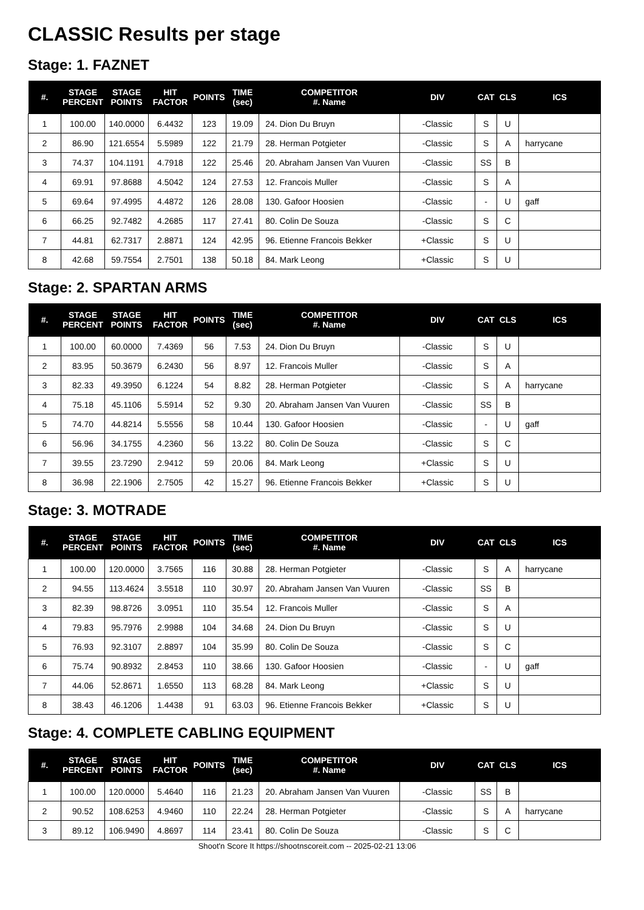CLASSIC Results per stage
Stage: 1. FAZNET
| #. | STAGE PERCENT | STAGE POINTS | HIT FACTOR | POINTS | TIME (sec) | COMPETITOR #. Name | DIV | CAT | CLS | ICS |
| --- | --- | --- | --- | --- | --- | --- | --- | --- | --- | --- |
| 1 | 100.00 | 140.0000 | 6.4432 | 123 | 19.09 | 24. Dion Du Bruyn | -Classic | S | U | |
| 2 | 86.90 | 121.6554 | 5.5989 | 122 | 21.79 | 28. Herman Potgieter | -Classic | S | A | harrycane |
| 3 | 74.37 | 104.1191 | 4.7918 | 122 | 25.46 | 20. Abraham Jansen Van Vuuren | -Classic | SS | B | |
| 4 | 69.91 | 97.8688 | 4.5042 | 124 | 27.53 | 12. Francois Muller | -Classic | S | A | |
| 5 | 69.64 | 97.4995 | 4.4872 | 126 | 28.08 | 130. Gafoor Hoosien | -Classic | - | U | gaff |
| 6 | 66.25 | 92.7482 | 4.2685 | 117 | 27.41 | 80. Colin De Souza | -Classic | S | C | |
| 7 | 44.81 | 62.7317 | 2.8871 | 124 | 42.95 | 96. Etienne Francois Bekker | +Classic | S | U | |
| 8 | 42.68 | 59.7554 | 2.7501 | 138 | 50.18 | 84. Mark Leong | +Classic | S | U | |
Stage: 2. SPARTAN ARMS
| #. | STAGE PERCENT | STAGE POINTS | HIT FACTOR | POINTS | TIME (sec) | COMPETITOR #. Name | DIV | CAT | CLS | ICS |
| --- | --- | --- | --- | --- | --- | --- | --- | --- | --- | --- |
| 1 | 100.00 | 60.0000 | 7.4369 | 56 | 7.53 | 24. Dion Du Bruyn | -Classic | S | U | |
| 2 | 83.95 | 50.3679 | 6.2430 | 56 | 8.97 | 12. Francois Muller | -Classic | S | A | |
| 3 | 82.33 | 49.3950 | 6.1224 | 54 | 8.82 | 28. Herman Potgieter | -Classic | S | A | harrycane |
| 4 | 75.18 | 45.1106 | 5.5914 | 52 | 9.30 | 20. Abraham Jansen Van Vuuren | -Classic | SS | B | |
| 5 | 74.70 | 44.8214 | 5.5556 | 58 | 10.44 | 130. Gafoor Hoosien | -Classic | - | U | gaff |
| 6 | 56.96 | 34.1755 | 4.2360 | 56 | 13.22 | 80. Colin De Souza | -Classic | S | C | |
| 7 | 39.55 | 23.7290 | 2.9412 | 59 | 20.06 | 84. Mark Leong | +Classic | S | U | |
| 8 | 36.98 | 22.1906 | 2.7505 | 42 | 15.27 | 96. Etienne Francois Bekker | +Classic | S | U | |
Stage: 3. MOTRADE
| #. | STAGE PERCENT | STAGE POINTS | HIT FACTOR | POINTS | TIME (sec) | COMPETITOR #. Name | DIV | CAT | CLS | ICS |
| --- | --- | --- | --- | --- | --- | --- | --- | --- | --- | --- |
| 1 | 100.00 | 120.0000 | 3.7565 | 116 | 30.88 | 28. Herman Potgieter | -Classic | S | A | harrycane |
| 2 | 94.55 | 113.4624 | 3.5518 | 110 | 30.97 | 20. Abraham Jansen Van Vuuren | -Classic | SS | B | |
| 3 | 82.39 | 98.8726 | 3.0951 | 110 | 35.54 | 12. Francois Muller | -Classic | S | A | |
| 4 | 79.83 | 95.7976 | 2.9988 | 104 | 34.68 | 24. Dion Du Bruyn | -Classic | S | U | |
| 5 | 76.93 | 92.3107 | 2.8897 | 104 | 35.99 | 80. Colin De Souza | -Classic | S | C | |
| 6 | 75.74 | 90.8932 | 2.8453 | 110 | 38.66 | 130. Gafoor Hoosien | -Classic | - | U | gaff |
| 7 | 44.06 | 52.8671 | 1.6550 | 113 | 68.28 | 84. Mark Leong | +Classic | S | U | |
| 8 | 38.43 | 46.1206 | 1.4438 | 91 | 63.03 | 96. Etienne Francois Bekker | +Classic | S | U | |
Stage: 4. COMPLETE CABLING EQUIPMENT
| #. | STAGE PERCENT | STAGE POINTS | HIT FACTOR | POINTS | TIME (sec) | COMPETITOR #. Name | DIV | CAT | CLS | ICS |
| --- | --- | --- | --- | --- | --- | --- | --- | --- | --- | --- |
| 1 | 100.00 | 120.0000 | 5.4640 | 116 | 21.23 | 20. Abraham Jansen Van Vuuren | -Classic | SS | B | |
| 2 | 90.52 | 108.6253 | 4.9460 | 110 | 22.24 | 28. Herman Potgieter | -Classic | S | A | harrycane |
| 3 | 89.12 | 106.9490 | 4.8697 | 114 | 23.41 | 80. Colin De Souza | -Classic | S | C | |
Shoot'n Score It https://shootnscoreit.com -- 2025-02-21 13:06